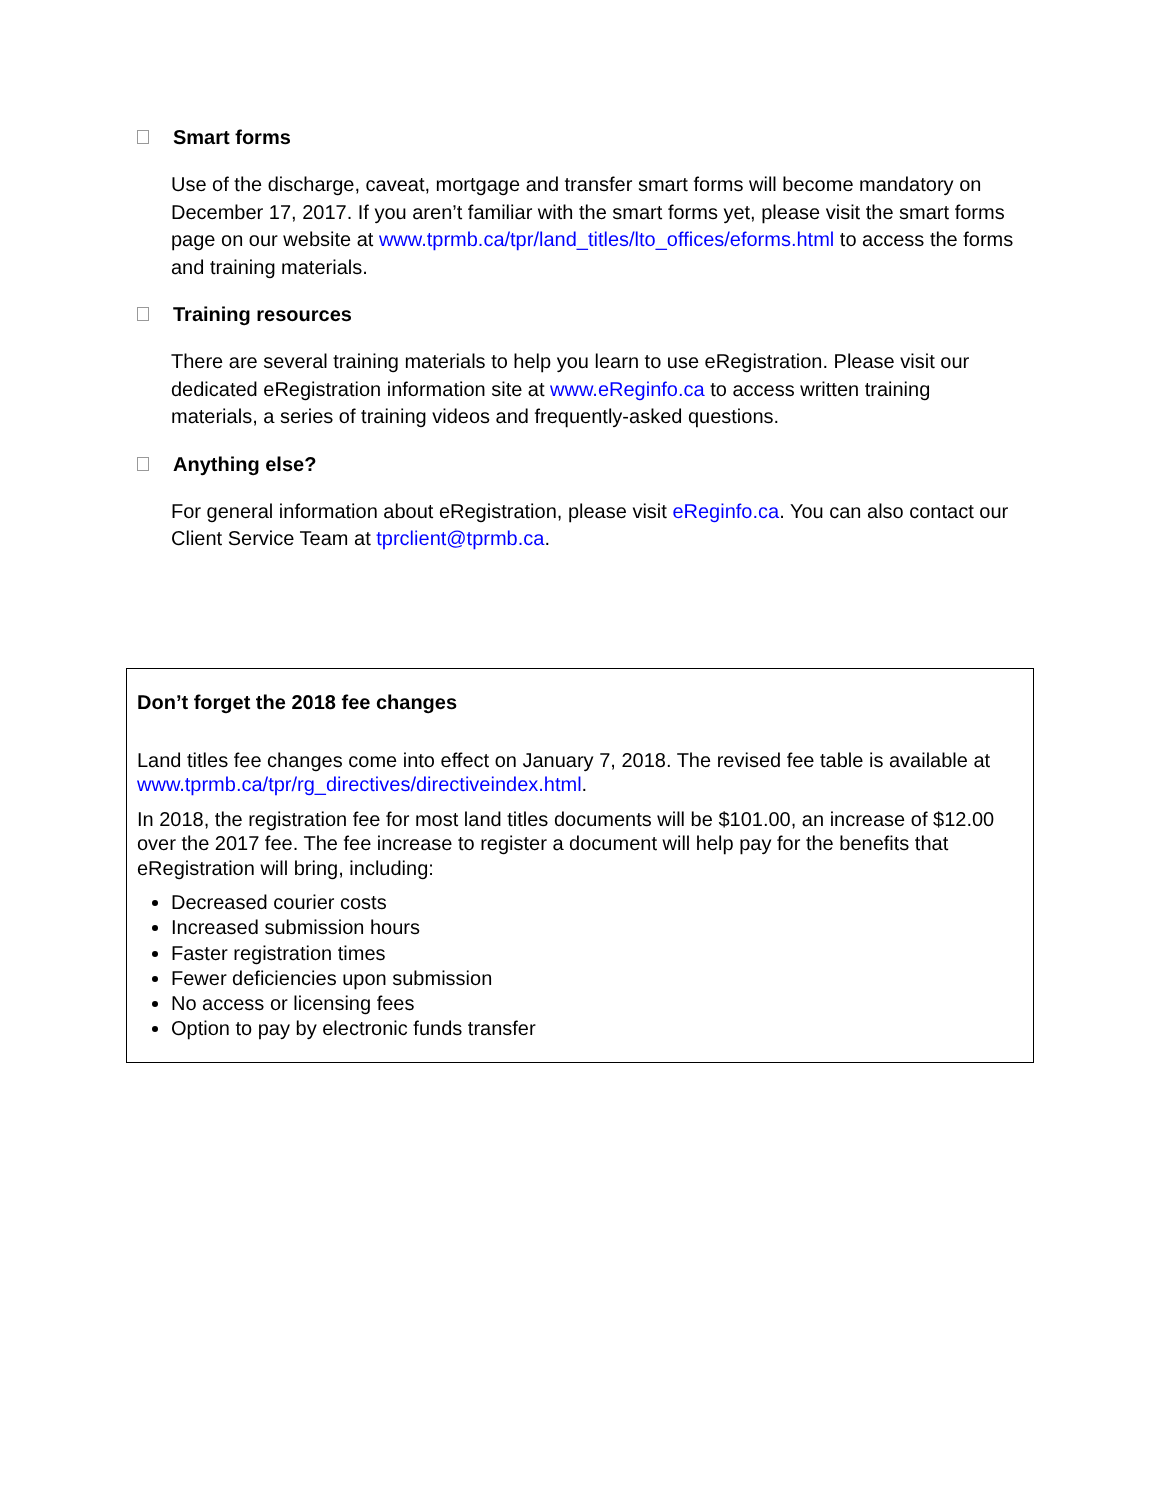Smart forms
Use of the discharge, caveat, mortgage and transfer smart forms will become mandatory on December 17, 2017. If you aren’t familiar with the smart forms yet, please visit the smart forms page on our website at www.tprmb.ca/tpr/land_titles/lto_offices/eforms.html to access the forms and training materials.
Training resources
There are several training materials to help you learn to use eRegistration. Please visit our dedicated eRegistration information site at www.eReginfo.ca to access written training materials, a series of training videos and frequently-asked questions.
Anything else?
For general information about eRegistration, please visit eReginfo.ca. You can also contact our Client Service Team at tprclient@tprmb.ca.
Don’t forget the 2018 fee changes
Land titles fee changes come into effect on January 7, 2018. The revised fee table is available at www.tprmb.ca/tpr/rg_directives/directiveindex.html.
In 2018, the registration fee for most land titles documents will be $101.00, an increase of $12.00 over the 2017 fee. The fee increase to register a document will help pay for the benefits that eRegistration will bring, including:
Decreased courier costs
Increased submission hours
Faster registration times
Fewer deficiencies upon submission
No access or licensing fees
Option to pay by electronic funds transfer